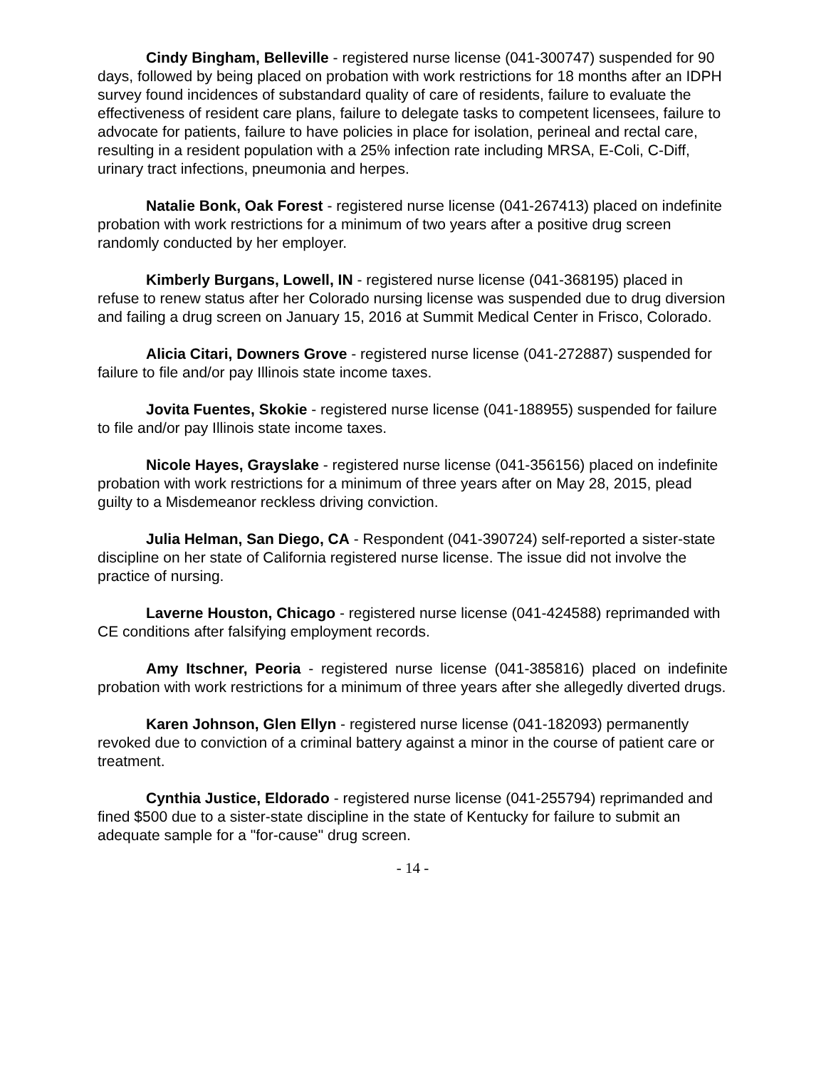Cindy Bingham, Belleville - registered nurse license (041-300747) suspended for 90 days, followed by being placed on probation with work restrictions for 18 months after an IDPH survey found incidences of substandard quality of care of residents, failure to evaluate the effectiveness of resident care plans, failure to delegate tasks to competent licensees, failure to advocate for patients, failure to have policies in place for isolation, perineal and rectal care, resulting in a resident population with a 25% infection rate including MRSA, E-Coli, C-Diff, urinary tract infections, pneumonia and herpes.
Natalie Bonk, Oak Forest - registered nurse license (041-267413) placed on indefinite probation with work restrictions for a minimum of two years after a positive drug screen randomly conducted by her employer.
Kimberly Burgans, Lowell, IN - registered nurse license (041-368195) placed in refuse to renew status after her Colorado nursing license was suspended due to drug diversion and failing a drug screen on January 15, 2016 at Summit Medical Center in Frisco, Colorado.
Alicia Citari, Downers Grove - registered nurse license (041-272887) suspended for failure to file and/or pay Illinois state income taxes.
Jovita Fuentes, Skokie - registered nurse license (041-188955) suspended for failure to file and/or pay Illinois state income taxes.
Nicole Hayes, Grayslake - registered nurse license (041-356156) placed on indefinite probation with work restrictions for a minimum of three years after on May 28, 2015, plead guilty to a Misdemeanor reckless driving conviction.
Julia Helman, San Diego, CA - Respondent (041-390724) self-reported a sister-state discipline on her state of California registered nurse license. The issue did not involve the practice of nursing.
Laverne Houston, Chicago - registered nurse license (041-424588) reprimanded with CE conditions after falsifying employment records.
Amy Itschner, Peoria - registered nurse license (041-385816) placed on indefinite probation with work restrictions for a minimum of three years after she allegedly diverted drugs.
Karen Johnson, Glen Ellyn - registered nurse license (041-182093) permanently revoked due to conviction of a criminal battery against a minor in the course of patient care or treatment.
Cynthia Justice, Eldorado - registered nurse license (041-255794) reprimanded and fined $500 due to a sister-state discipline in the state of Kentucky for failure to submit an adequate sample for a "for-cause" drug screen.
- 14 -